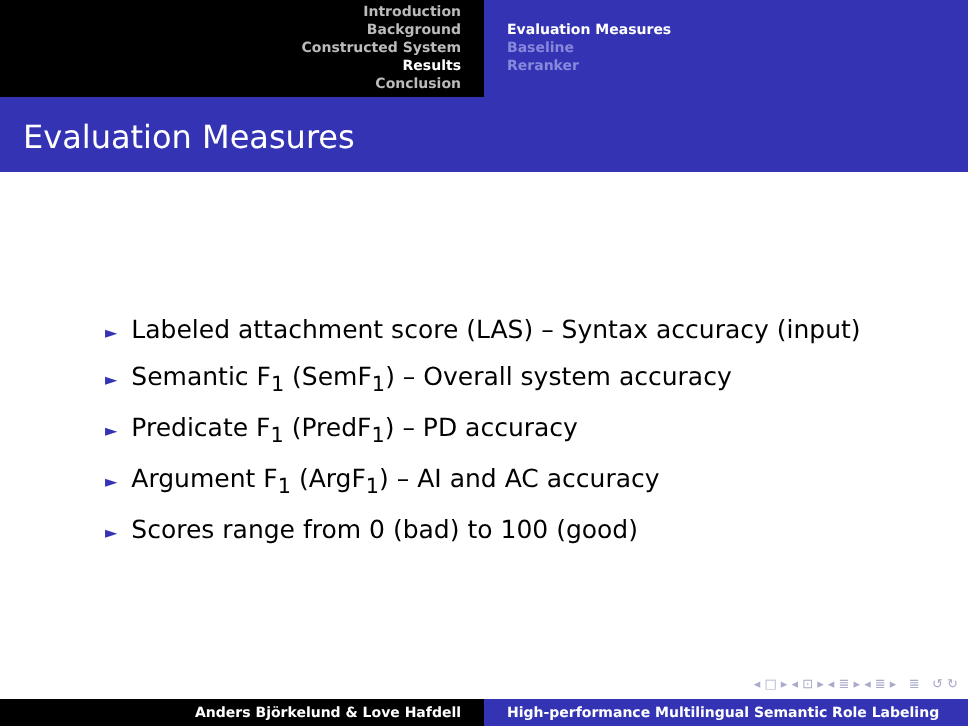Introduction
Background
Constructed System
Results
Conclusion
Evaluation Measures
Baseline
Reranker
Evaluation Measures
► Labeled attachment score (LAS) – Syntax accuracy (input)
► Semantic F<sub>1</sub> (SemF<sub>1</sub>) – Overall system accuracy
► Predicate F<sub>1</sub> (PredF<sub>1</sub>) – PD accuracy
► Argument F<sub>1</sub> (ArgF<sub>1</sub>) – AI and AC accuracy
► Scores range from 0 (bad) to 100 (good)
◂ □ ▸ ◂ ⊡ ▸ ◂ ≣ ▸ ◂ ≣ ▸ ≣ ↺ ↻
Anders Björkelund & Love Hafdell High-performance Multilingual Semantic Role Labeling